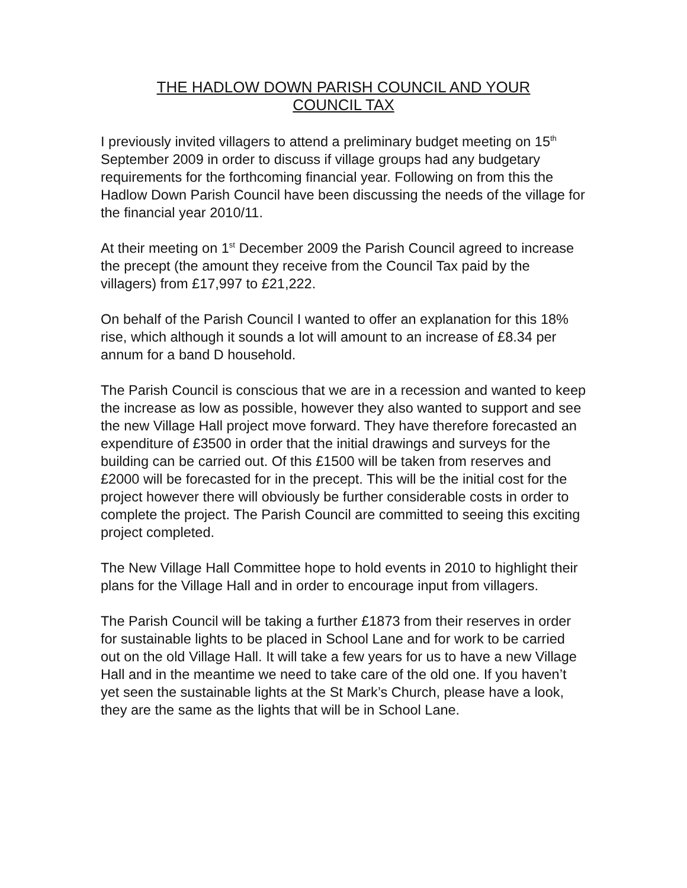THE HADLOW DOWN PARISH COUNCIL AND YOUR COUNCIL TAX
I previously invited villagers to attend a preliminary budget meeting on 15<sup>th</sup> September 2009 in order to discuss if village groups had any budgetary requirements for the forthcoming financial year. Following on from this the Hadlow Down Parish Council have been discussing the needs of the village for the financial year 2010/11.
At their meeting on 1<sup>st</sup> December 2009 the Parish Council agreed to increase the precept (the amount they receive from the Council Tax paid by the villagers) from £17,997 to £21,222.
On behalf of the Parish Council I wanted to offer an explanation for this 18% rise, which although it sounds a lot will amount to an increase of £8.34 per annum for a band D household.
The Parish Council is conscious that we are in a recession and wanted to keep the increase as low as possible, however they also wanted to support and see the new Village Hall project move forward. They have therefore forecasted an expenditure of £3500 in order that the initial drawings and surveys for the building can be carried out. Of this £1500 will be taken from reserves and £2000 will be forecasted for in the precept. This will be the initial cost for the project however there will obviously be further considerable costs in order to complete the project. The Parish Council are committed to seeing this exciting project completed.
The New Village Hall Committee hope to hold events in 2010 to highlight their plans for the Village Hall and in order to encourage input from villagers.
The Parish Council will be taking a further £1873 from their reserves in order for sustainable lights to be placed in School Lane and for work to be carried out on the old Village Hall. It will take a few years for us to have a new Village Hall and in the meantime we need to take care of the old one. If you haven’t yet seen the sustainable lights at the St Mark’s Church, please have a look, they are the same as the lights that will be in School Lane.